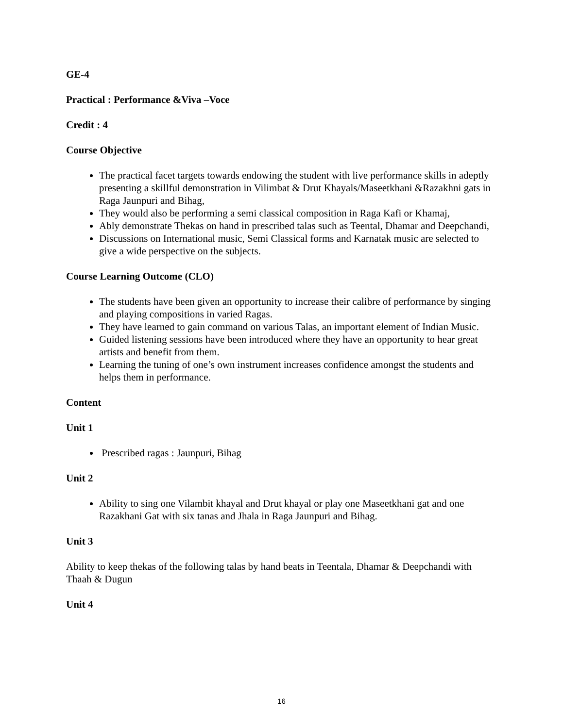GE-4
Practical : Performance &Viva –Voce
Credit : 4
Course Objective
The practical facet targets towards endowing the student with live performance skills in adeptly presenting a skillful demonstration in Vilimbat & Drut Khayals/Maseetkhani &Razakhni gats in Raga Jaunpuri and Bihag,
They would also be performing a semi classical composition in Raga Kafi or Khamaj,
Ably demonstrate Thekas on hand in prescribed talas such as Teental, Dhamar and Deepchandi,
Discussions on International music, Semi Classical forms and Karnatak music are selected to give a wide perspective on the subjects.
Course Learning Outcome (CLO)
The students have been given an opportunity to increase their calibre of performance by singing and playing compositions in varied Ragas.
They have learned to gain command on various Talas, an important element of Indian Music.
Guided listening sessions have been introduced where they have an opportunity to hear great artists and benefit from them.
Learning the tuning of one’s own instrument increases confidence amongst the students and helps them in performance.
Content
Unit 1
Prescribed ragas : Jaunpuri, Bihag
Unit 2
Ability to sing one Vilambit khayal and Drut khayal or play one Maseetkhani gat and one Razakhani Gat with six tanas and Jhala in Raga Jaunpuri and Bihag.
Unit 3
Ability to keep thekas of the following talas by hand beats in Teentala, Dhamar & Deepchandi with Thaah & Dugun
Unit 4
16